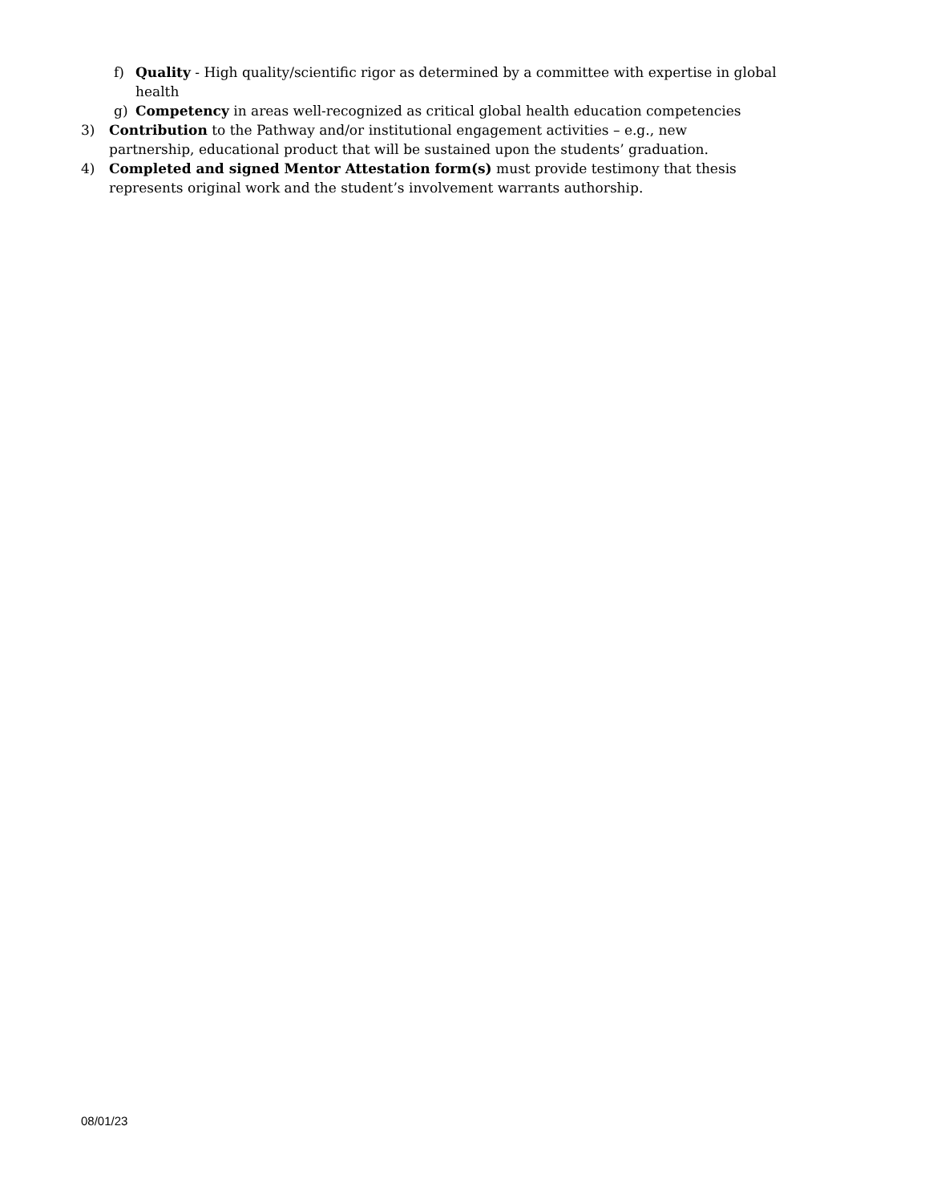f) Quality - High quality/scientific rigor as determined by a committee with expertise in global health
g) Competency in areas well-recognized as critical global health education competencies
3) Contribution to the Pathway and/or institutional engagement activities – e.g., new partnership, educational product that will be sustained upon the students’ graduation.
4) Completed and signed Mentor Attestation form(s) must provide testimony that thesis represents original work and the student’s involvement warrants authorship.
08/01/23